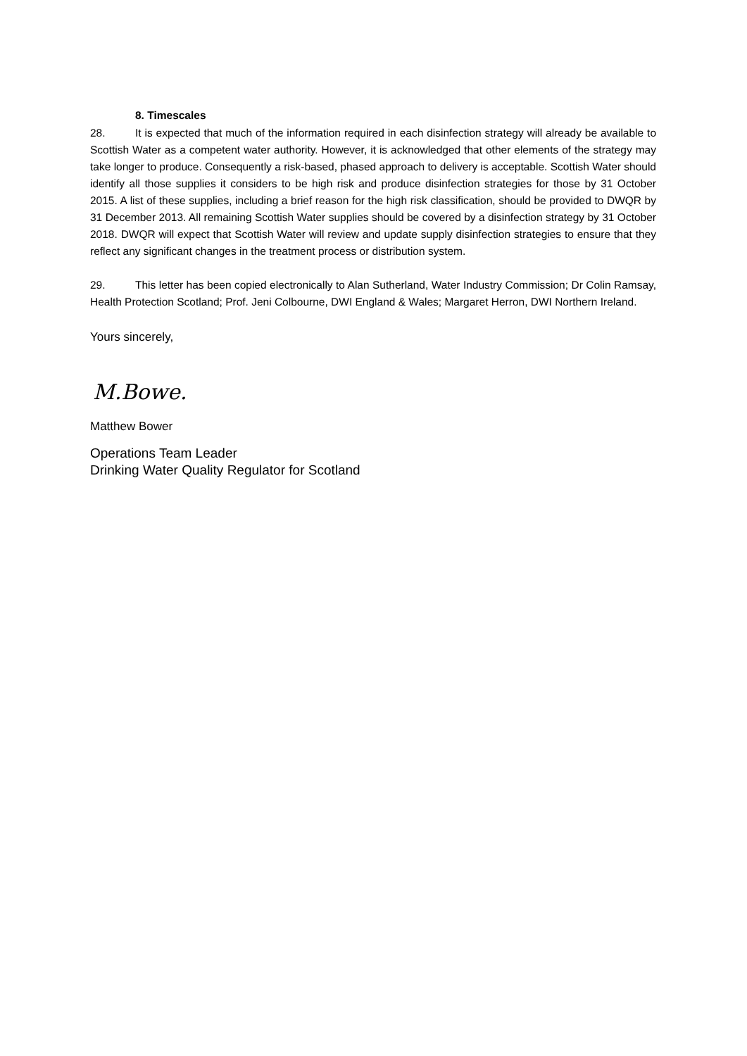8. Timescales
28. It is expected that much of the information required in each disinfection strategy will already be available to Scottish Water as a competent water authority. However, it is acknowledged that other elements of the strategy may take longer to produce. Consequently a risk-based, phased approach to delivery is acceptable. Scottish Water should identify all those supplies it considers to be high risk and produce disinfection strategies for those by 31 October 2015. A list of these supplies, including a brief reason for the high risk classification, should be provided to DWQR by 31 December 2013. All remaining Scottish Water supplies should be covered by a disinfection strategy by 31 October 2018. DWQR will expect that Scottish Water will review and update supply disinfection strategies to ensure that they reflect any significant changes in the treatment process or distribution system.
29. This letter has been copied electronically to Alan Sutherland, Water Industry Commission; Dr Colin Ramsay, Health Protection Scotland; Prof. Jeni Colbourne, DWI England & Wales; Margaret Herron, DWI Northern Ireland.
Yours sincerely,
M.Bowe.
Matthew Bower
Operations Team Leader
Drinking Water Quality Regulator for Scotland